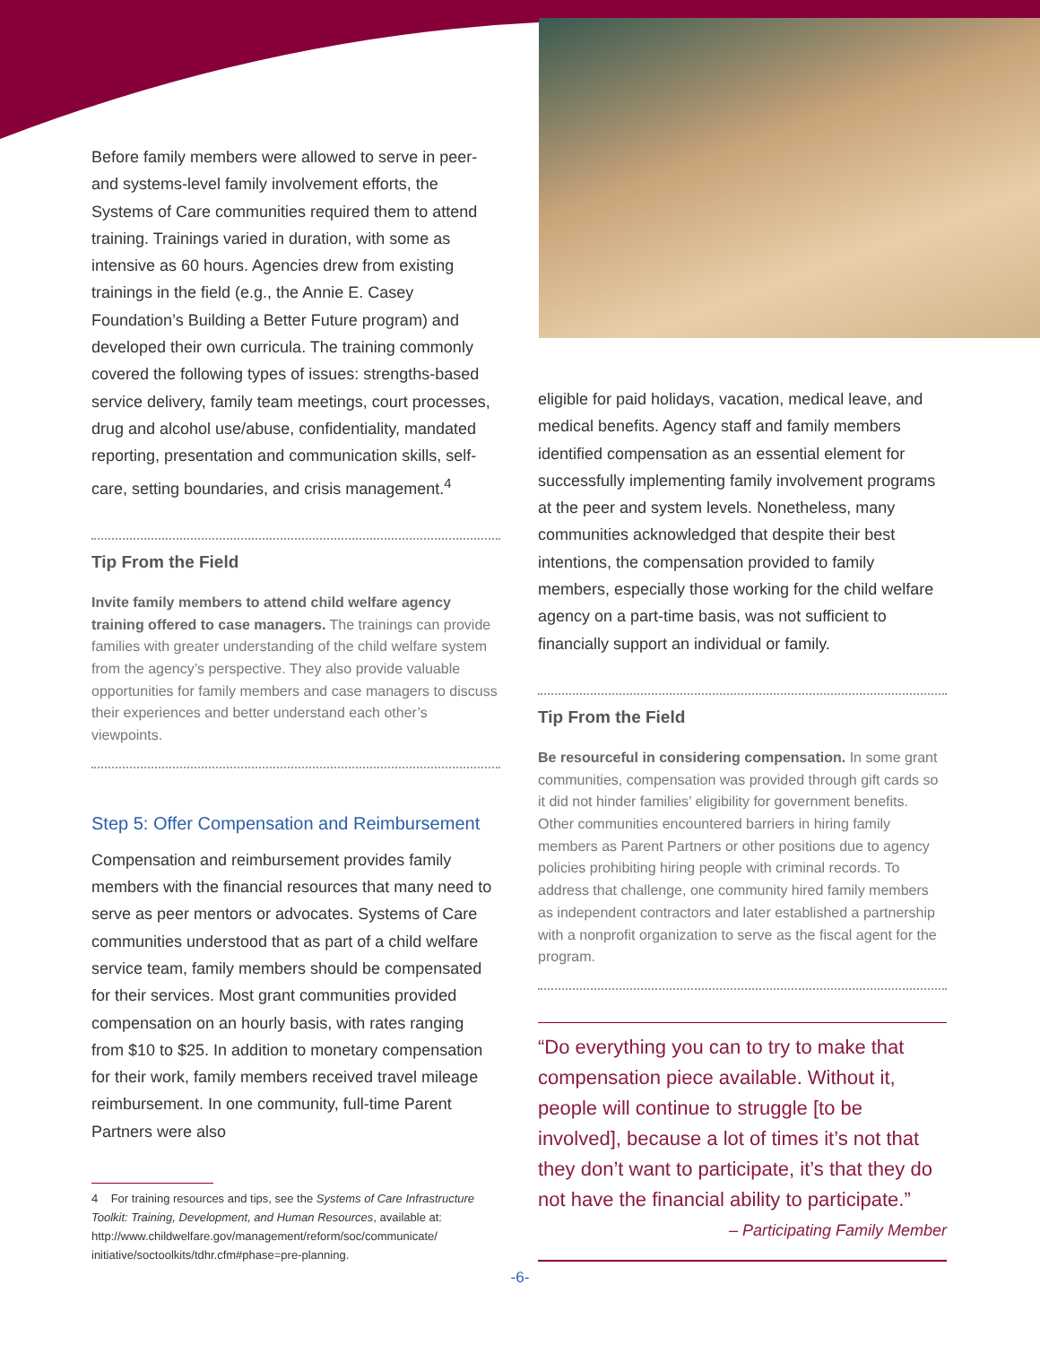Before family members were allowed to serve in peer- and systems-level family involvement efforts, the Systems of Care communities required them to attend training. Trainings varied in duration, with some as intensive as 60 hours. Agencies drew from existing trainings in the field (e.g., the Annie E. Casey Foundation’s Building a Better Future program) and developed their own curricula. The training commonly covered the following types of issues: strengths-based service delivery, family team meetings, court processes, drug and alcohol use/abuse, confidentiality, mandated reporting, presentation and communication skills, self-care, setting boundaries, and crisis management.<sup>4</sup>
Tip From the Field
Invite family members to attend child welfare agency training offered to case managers. The trainings can provide families with greater understanding of the child welfare system from the agency’s perspective. They also provide valuable opportunities for family members and case managers to discuss their experiences and better understand each other’s viewpoints.
Step 5: Offer Compensation and Reimbursement
Compensation and reimbursement provides family members with the financial resources that many need to serve as peer mentors or advocates. Systems of Care communities understood that as part of a child welfare service team, family members should be compensated for their services. Most grant communities provided compensation on an hourly basis, with rates ranging from $10 to $25. In addition to monetary compensation for their work, family members received travel mileage reimbursement. In one community, full-time Parent Partners were also
4 For training resources and tips, see the Systems of Care Infrastructure Toolkit: Training, Development, and Human Resources, available at: http://www.childwelfare.gov/management/reform/soc/communicate/ initiative/soctoolkits/tdhr.cfm#phase=pre-planning.
eligible for paid holidays, vacation, medical leave, and medical benefits. Agency staff and family members identified compensation as an essential element for successfully implementing family involvement programs at the peer and system levels. Nonetheless, many communities acknowledged that despite their best intentions, the compensation provided to family members, especially those working for the child welfare agency on a part-time basis, was not sufficient to financially support an individual or family.
Tip From the Field
Be resourceful in considering compensation. In some grant communities, compensation was provided through gift cards so it did not hinder families’ eligibility for government benefits. Other communities encountered barriers in hiring family members as Parent Partners or other positions due to agency policies prohibiting hiring people with criminal records. To address that challenge, one community hired family members as independent contractors and later established a partnership with a nonprofit organization to serve as the fiscal agent for the program.
“Do everything you can to try to make that compensation piece available. Without it, people will continue to struggle [to be involved], because a lot of times it’s not that they don’t want to participate, it’s that they do not have the financial ability to participate.”
– Participating Family Member
-6-